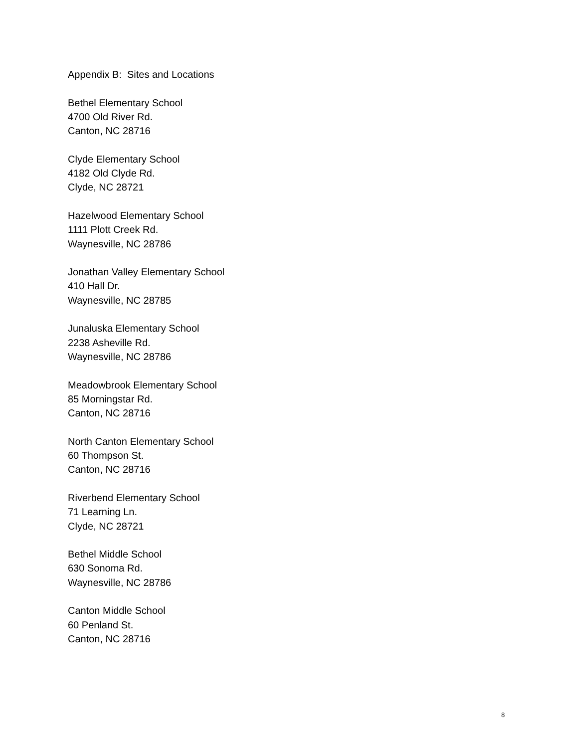Appendix B: Sites and Locations
Bethel Elementary School
4700 Old River Rd.
Canton, NC 28716
Clyde Elementary School
4182 Old Clyde Rd.
Clyde, NC 28721
Hazelwood Elementary School
1111 Plott Creek Rd.
Waynesville, NC 28786
Jonathan Valley Elementary School
410 Hall Dr.
Waynesville, NC 28785
Junaluska Elementary School
2238 Asheville Rd.
Waynesville, NC 28786
Meadowbrook Elementary School
85 Morningstar Rd.
Canton, NC 28716
North Canton Elementary School
60 Thompson St.
Canton, NC 28716
Riverbend Elementary School
71 Learning Ln.
Clyde, NC 28721
Bethel Middle School
630 Sonoma Rd.
Waynesville, NC 28786
Canton Middle School
60 Penland St.
Canton, NC 28716
8